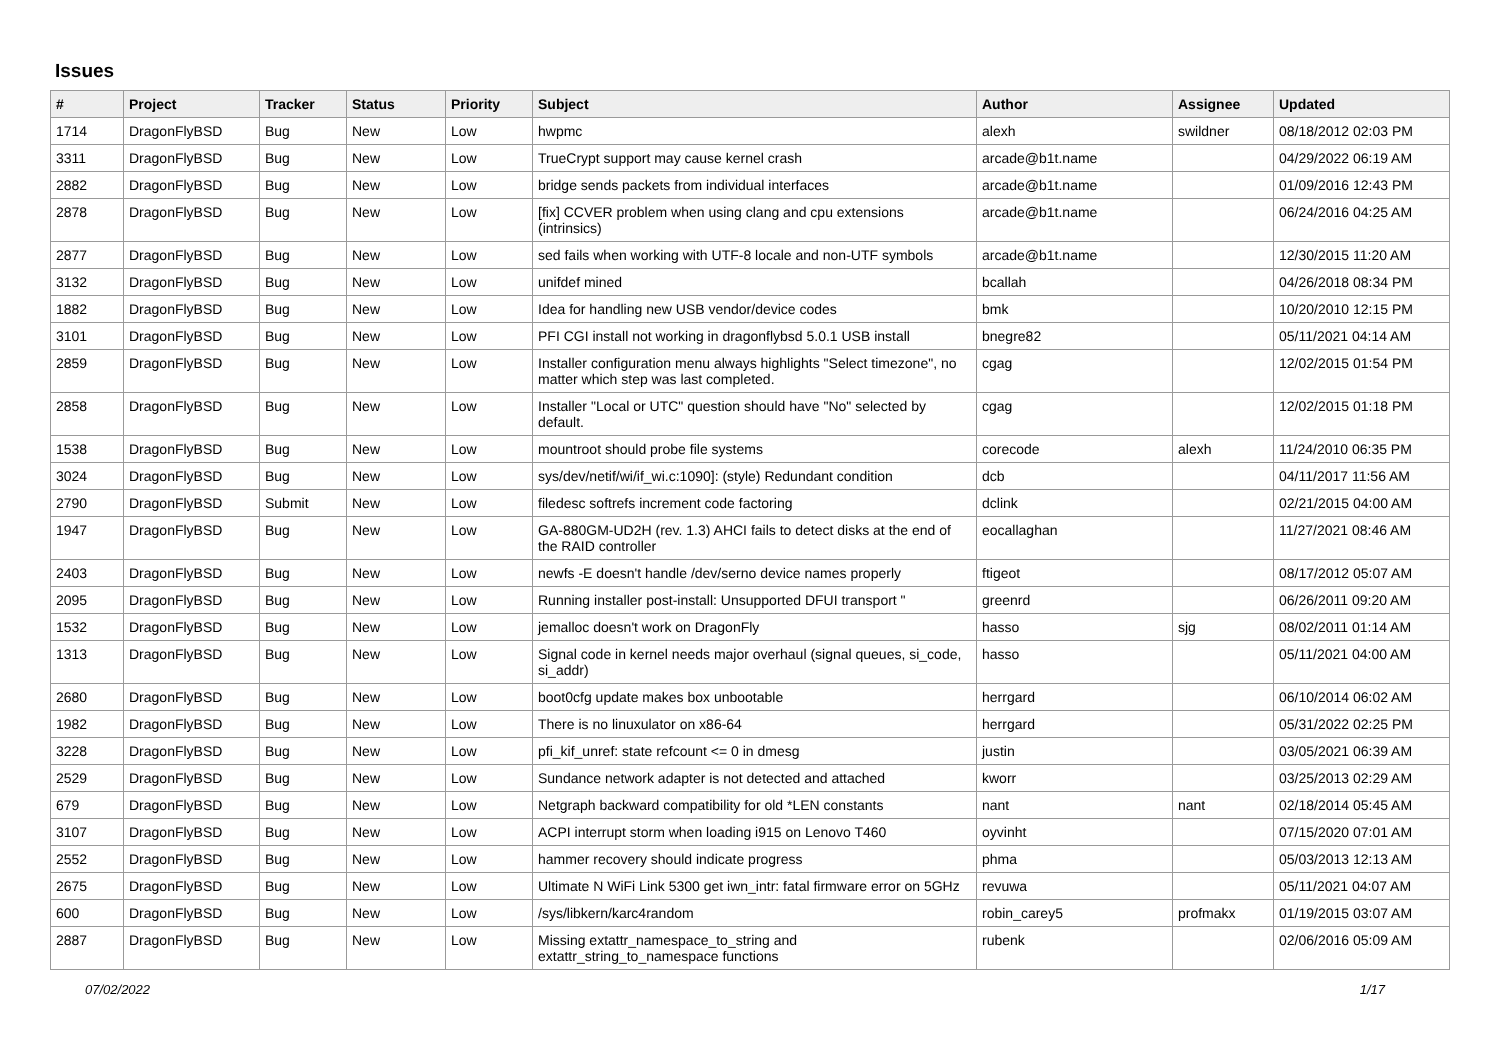Issues
| # | Project | Tracker | Status | Priority | Subject | Author | Assignee | Updated |
| --- | --- | --- | --- | --- | --- | --- | --- | --- |
| 1714 | DragonFlyBSD | Bug | New | Low | hwpmc | alexh | swildner | 08/18/2012 02:03 PM |
| 3311 | DragonFlyBSD | Bug | New | Low | TrueCrypt support may cause kernel crash | arcade@b1t.name | | 04/29/2022 06:19 AM |
| 2882 | DragonFlyBSD | Bug | New | Low | bridge sends packets from individual interfaces | arcade@b1t.name | | 01/09/2016 12:43 PM |
| 2878 | DragonFlyBSD | Bug | New | Low | [fix] CCVER problem when using clang and cpu extensions (intrinsics) | arcade@b1t.name | | 06/24/2016 04:25 AM |
| 2877 | DragonFlyBSD | Bug | New | Low | sed fails when working with UTF-8 locale and non-UTF symbols | arcade@b1t.name | | 12/30/2015 11:20 AM |
| 3132 | DragonFlyBSD | Bug | New | Low | unifdef mined | bcallah | | 04/26/2018 08:34 PM |
| 1882 | DragonFlyBSD | Bug | New | Low | Idea for handling new USB vendor/device codes | bmk | | 10/20/2010 12:15 PM |
| 3101 | DragonFlyBSD | Bug | New | Low | PFI CGI install not working in dragonflybsd 5.0.1 USB install | bnegre82 | | 05/11/2021 04:14 AM |
| 2859 | DragonFlyBSD | Bug | New | Low | Installer configuration menu always highlights "Select timezone", no matter which step was last completed. | cgag | | 12/02/2015 01:54 PM |
| 2858 | DragonFlyBSD | Bug | New | Low | Installer "Local or UTC" question should have "No" selected by default. | cgag | | 12/02/2015 01:18 PM |
| 1538 | DragonFlyBSD | Bug | New | Low | mountroot should probe file systems | corecode | alexh | 11/24/2010 06:35 PM |
| 3024 | DragonFlyBSD | Bug | New | Low | sys/dev/netif/wi/if_wi.c:1090]: (style) Redundant condition | dcb | | 04/11/2017 11:56 AM |
| 2790 | DragonFlyBSD | Submit | New | Low | filedesc softrefs increment code factoring | dclink | | 02/21/2015 04:00 AM |
| 1947 | DragonFlyBSD | Bug | New | Low | GA-880GM-UD2H (rev. 1.3) AHCI fails to detect disks at the end of the RAID controller | eocallaghan | | 11/27/2021 08:46 AM |
| 2403 | DragonFlyBSD | Bug | New | Low | newfs -E doesn't handle /dev/serno device names properly | ftigeot | | 08/17/2012 05:07 AM |
| 2095 | DragonFlyBSD | Bug | New | Low | Running installer post-install: Unsupported DFUI transport " | greenrd | | 06/26/2011 09:20 AM |
| 1532 | DragonFlyBSD | Bug | New | Low | jemalloc doesn't work on DragonFly | hasso | sjg | 08/02/2011 01:14 AM |
| 1313 | DragonFlyBSD | Bug | New | Low | Signal code in kernel needs major overhaul (signal queues, si_code, si_addr) | hasso | | 05/11/2021 04:00 AM |
| 2680 | DragonFlyBSD | Bug | New | Low | boot0cfg update makes box unbootable | herrgard | | 06/10/2014 06:02 AM |
| 1982 | DragonFlyBSD | Bug | New | Low | There is no linuxulator on x86-64 | herrgard | | 05/31/2022 02:25 PM |
| 3228 | DragonFlyBSD | Bug | New | Low | pfi_kif_unref: state refcount <= 0 in dmesg | justin | | 03/05/2021 06:39 AM |
| 2529 | DragonFlyBSD | Bug | New | Low | Sundance network adapter is not detected and attached | kworr | | 03/25/2013 02:29 AM |
| 679 | DragonFlyBSD | Bug | New | Low | Netgraph backward compatibility for old *LEN constants | nant | nant | 02/18/2014 05:45 AM |
| 3107 | DragonFlyBSD | Bug | New | Low | ACPI interrupt storm when loading i915 on Lenovo T460 | oyvinht | | 07/15/2020 07:01 AM |
| 2552 | DragonFlyBSD | Bug | New | Low | hammer recovery should indicate progress | phma | | 05/03/2013 12:13 AM |
| 2675 | DragonFlyBSD | Bug | New | Low | Ultimate N WiFi Link 5300 get iwn_intr: fatal firmware error on 5GHz | revuwa | | 05/11/2021 04:07 AM |
| 600 | DragonFlyBSD | Bug | New | Low | /sys/libkern/karc4random | robin_carey5 | profmakx | 01/19/2015 03:07 AM |
| 2887 | DragonFlyBSD | Bug | New | Low | Missing extattr_namespace_to_string and extattr_string_to_namespace functions | rubenk | | 02/06/2016 05:09 AM |
07/02/2022 1/17